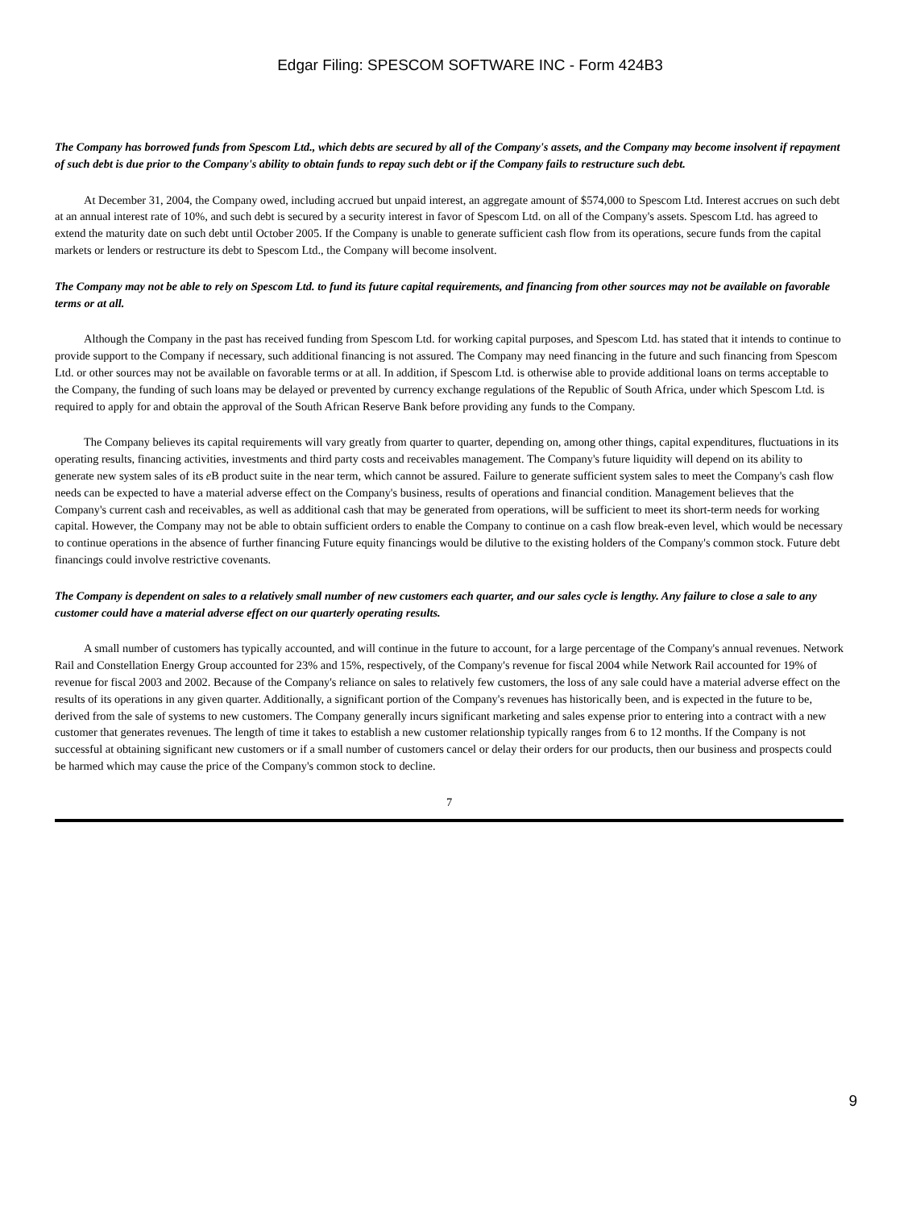Edgar Filing: SPESCOM SOFTWARE INC - Form 424B3
The Company has borrowed funds from Spescom Ltd., which debts are secured by all of the Company's assets, and the Company may become insolvent if repayment of such debt is due prior to the Company's ability to obtain funds to repay such debt or if the Company fails to restructure such debt.
At December 31, 2004, the Company owed, including accrued but unpaid interest, an aggregate amount of $574,000 to Spescom Ltd. Interest accrues on such debt at an annual interest rate of 10%, and such debt is secured by a security interest in favor of Spescom Ltd. on all of the Company's assets. Spescom Ltd. has agreed to extend the maturity date on such debt until October 2005. If the Company is unable to generate sufficient cash flow from its operations, secure funds from the capital markets or lenders or restructure its debt to Spescom Ltd., the Company will become insolvent.
The Company may not be able to rely on Spescom Ltd. to fund its future capital requirements, and financing from other sources may not be available on favorable terms or at all.
Although the Company in the past has received funding from Spescom Ltd. for working capital purposes, and Spescom Ltd. has stated that it intends to continue to provide support to the Company if necessary, such additional financing is not assured. The Company may need financing in the future and such financing from Spescom Ltd. or other sources may not be available on favorable terms or at all. In addition, if Spescom Ltd. is otherwise able to provide additional loans on terms acceptable to the Company, the funding of such loans may be delayed or prevented by currency exchange regulations of the Republic of South Africa, under which Spescom Ltd. is required to apply for and obtain the approval of the South African Reserve Bank before providing any funds to the Company.
The Company believes its capital requirements will vary greatly from quarter to quarter, depending on, among other things, capital expenditures, fluctuations in its operating results, financing activities, investments and third party costs and receivables management. The Company's future liquidity will depend on its ability to generate new system sales of its e B product suite in the near term, which cannot be assured. Failure to generate sufficient system sales to meet the Company's cash flow needs can be expected to have a material adverse effect on the Company's business, results of operations and financial condition. Management believes that the Company's current cash and receivables, as well as additional cash that may be generated from operations, will be sufficient to meet its short-term needs for working capital. However, the Company may not be able to obtain sufficient orders to enable the Company to continue on a cash flow break-even level, which would be necessary to continue operations in the absence of further financing Future equity financings would be dilutive to the existing holders of the Company's common stock. Future debt financings could involve restrictive covenants.
The Company is dependent on sales to a relatively small number of new customers each quarter, and our sales cycle is lengthy. Any failure to close a sale to any customer could have a material adverse effect on our quarterly operating results.
A small number of customers has typically accounted, and will continue in the future to account, for a large percentage of the Company's annual revenues. Network Rail and Constellation Energy Group accounted for 23% and 15%, respectively, of the Company's revenue for fiscal 2004 while Network Rail accounted for 19% of revenue for fiscal 2003 and 2002. Because of the Company's reliance on sales to relatively few customers, the loss of any sale could have a material adverse effect on the results of its operations in any given quarter. Additionally, a significant portion of the Company's revenues has historically been, and is expected in the future to be, derived from the sale of systems to new customers. The Company generally incurs significant marketing and sales expense prior to entering into a contract with a new customer that generates revenues. The length of time it takes to establish a new customer relationship typically ranges from 6 to 12 months. If the Company is not successful at obtaining significant new customers or if a small number of customers cancel or delay their orders for our products, then our business and prospects could be harmed which may cause the price of the Company's common stock to decline.
7
9